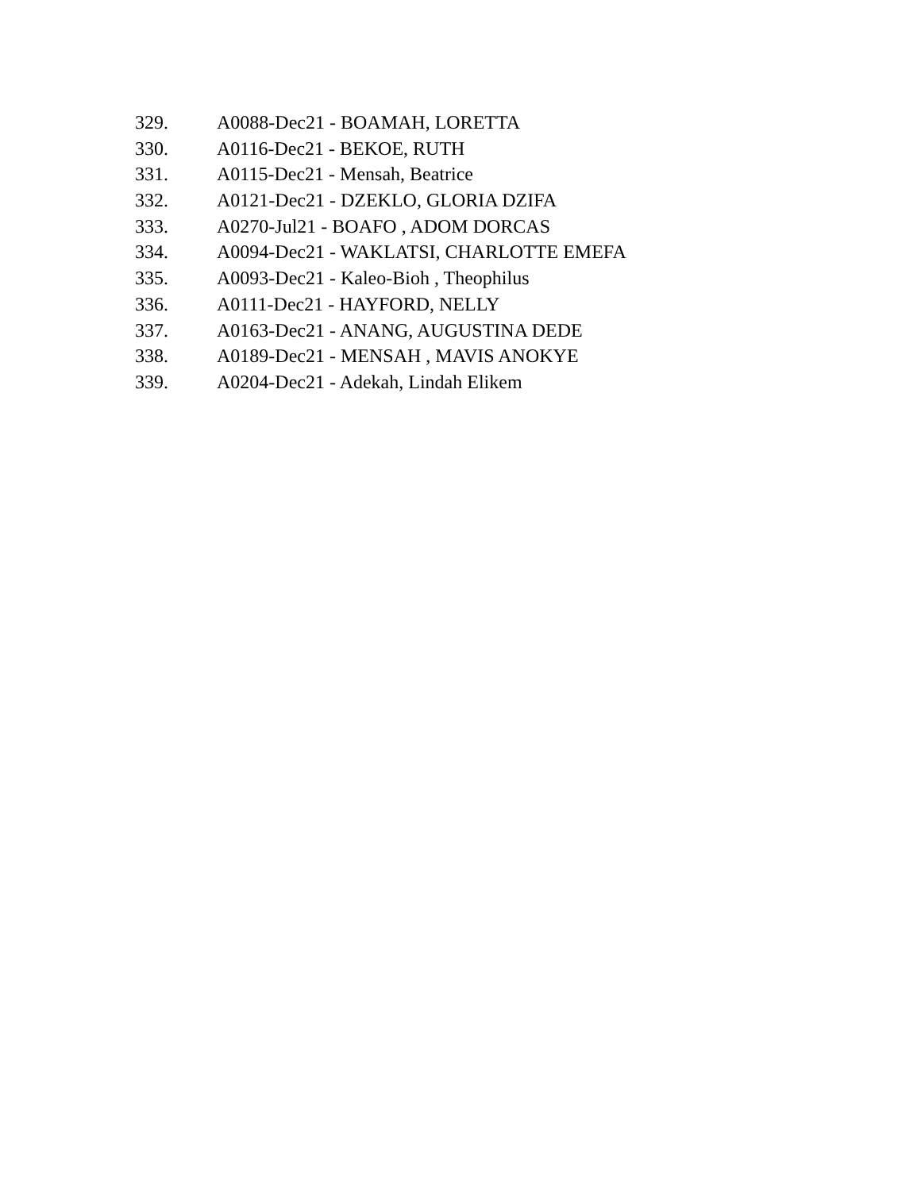329. A0088-Dec21 - BOAMAH, LORETTA
330. A0116-Dec21 - BEKOE, RUTH
331. A0115-Dec21 - Mensah, Beatrice
332. A0121-Dec21 - DZEKLO, GLORIA DZIFA
333. A0270-Jul21 - BOAFO , ADOM DORCAS
334. A0094-Dec21 - WAKLATSI, CHARLOTTE EMEFA
335. A0093-Dec21 - Kaleo-Bioh , Theophilus
336. A0111-Dec21 - HAYFORD, NELLY
337. A0163-Dec21 - ANANG, AUGUSTINA DEDE
338. A0189-Dec21 - MENSAH , MAVIS ANOKYE
339. A0204-Dec21 - Adekah, Lindah Elikem